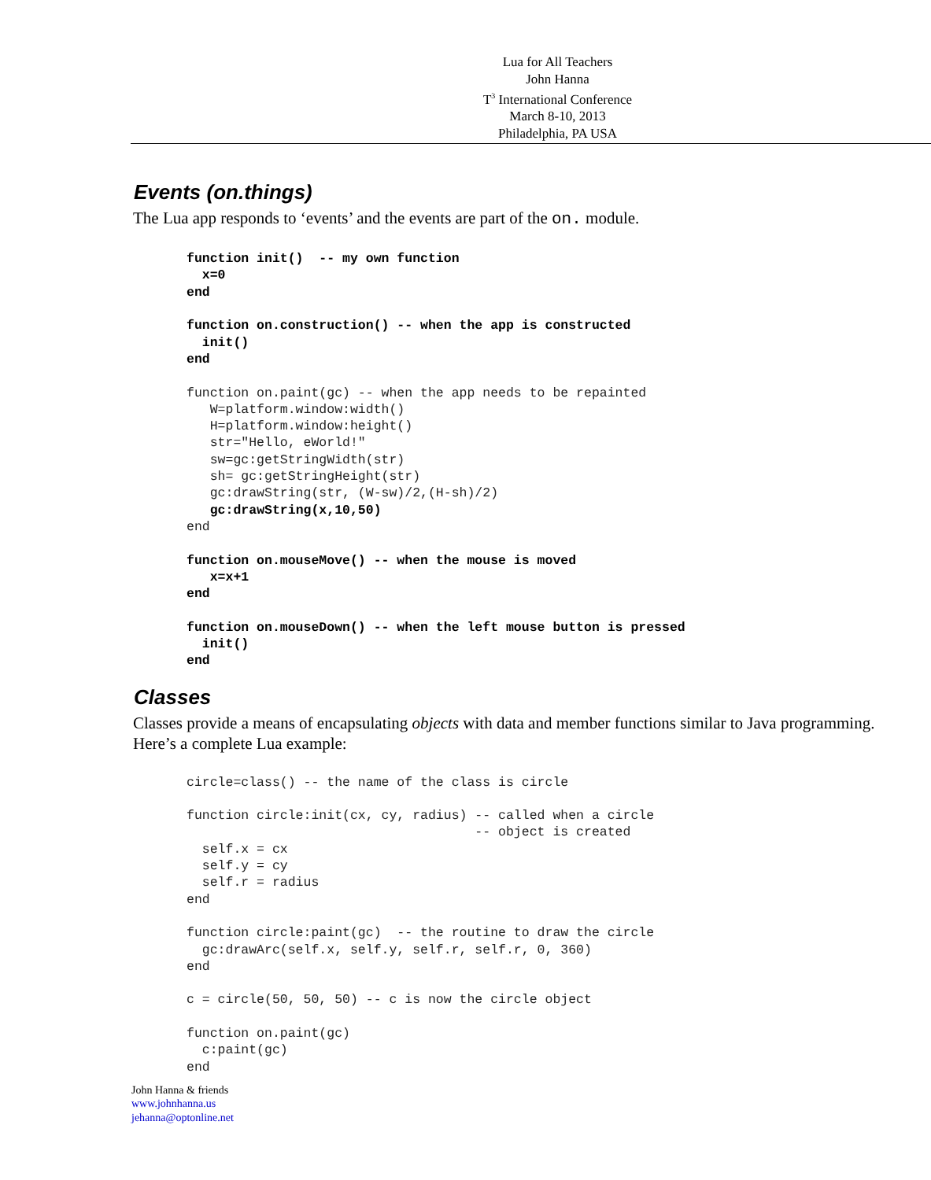Lua for All Teachers
John Hanna
T<sup>3</sup> International Conference
March 8-10, 2013
Philadelphia, PA USA
Events (on.things)
The Lua app responds to ‘events’ and the events are part of the on. module.
function init()  -- my own function
  x=0
end

function on.construction() -- when the app is constructed
  init()
end

function on.paint(gc) -- when the app needs to be repainted
   W=platform.window:width()
   H=platform.window:height()
   str="Hello, eWorld!"
   sw=gc:getStringWidth(str)
   sh= gc:getStringHeight(str)
   gc:drawString(str, (W-sw)/2,(H-sh)/2)
   gc:drawString(x,10,50)
end

function on.mouseMove() -- when the mouse is moved
   x=x+1
end

function on.mouseDown() -- when the left mouse button is pressed
  init()
end
Classes
Classes provide a means of encapsulating objects with data and member functions similar to Java programming. Here’s a complete Lua example:
circle=class() -- the name of the class is circle

function circle:init(cx, cy, radius) -- called when a circle
                                     -- object is created
  self.x = cx
  self.y = cy
  self.r = radius
end

function circle:paint(gc)  -- the routine to draw the circle
  gc:drawArc(self.x, self.y, self.r, self.r, 0, 360)
end

c = circle(50, 50, 50) -- c is now the circle object

function on.paint(gc)
  c:paint(gc)
end
John Hanna & friends
www.johnhanna.us
jehanna@optonline.net